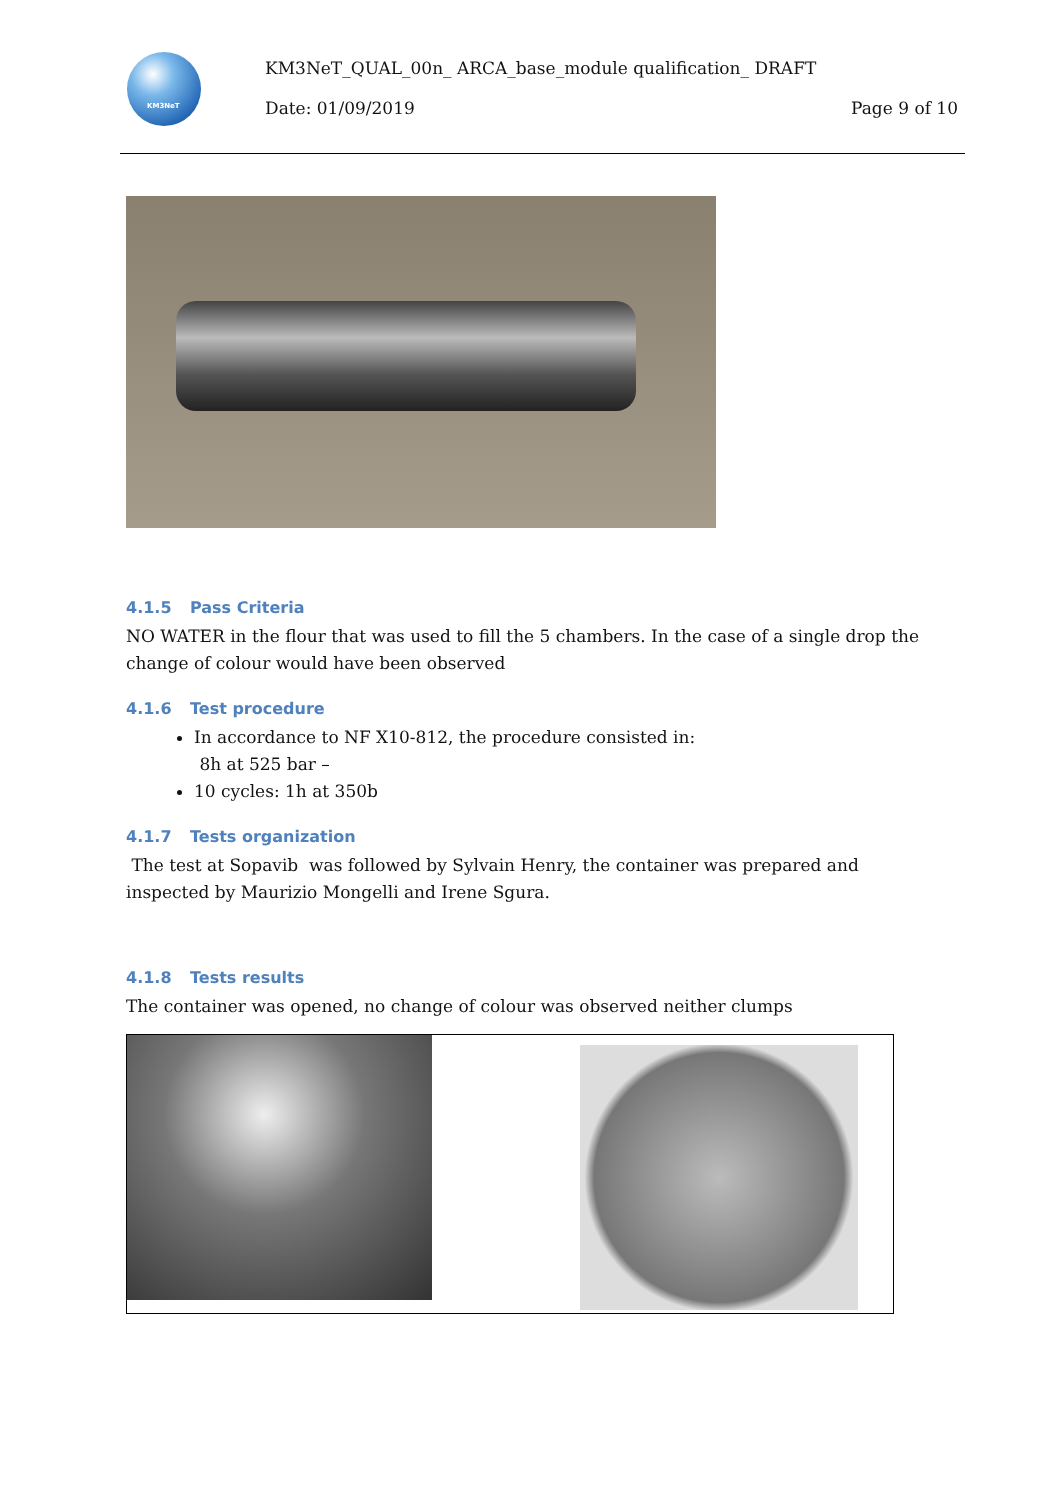KM3NeT
KM3NeT_QUAL_00n_ ARCA_base_module qualification_ DRAFT
Date: 01/09/2019 Page 9 of 10
4.1.5 Pass Criteria
NO WATER in the flour that was used to fill the 5 chambers. In the case of a single drop the change of colour would have been observed
4.1.6 Test procedure
In accordance to NF X10-812, the procedure consisted in:
8h at 525 bar –
10 cycles: 1h at 350b
4.1.7 Tests organization
The test at Sopavib was followed by Sylvain Henry, the container was prepared and inspected by Maurizio Mongelli and Irene Sgura.
4.1.8 Tests results
The container was opened, no change of colour was observed neither clumps